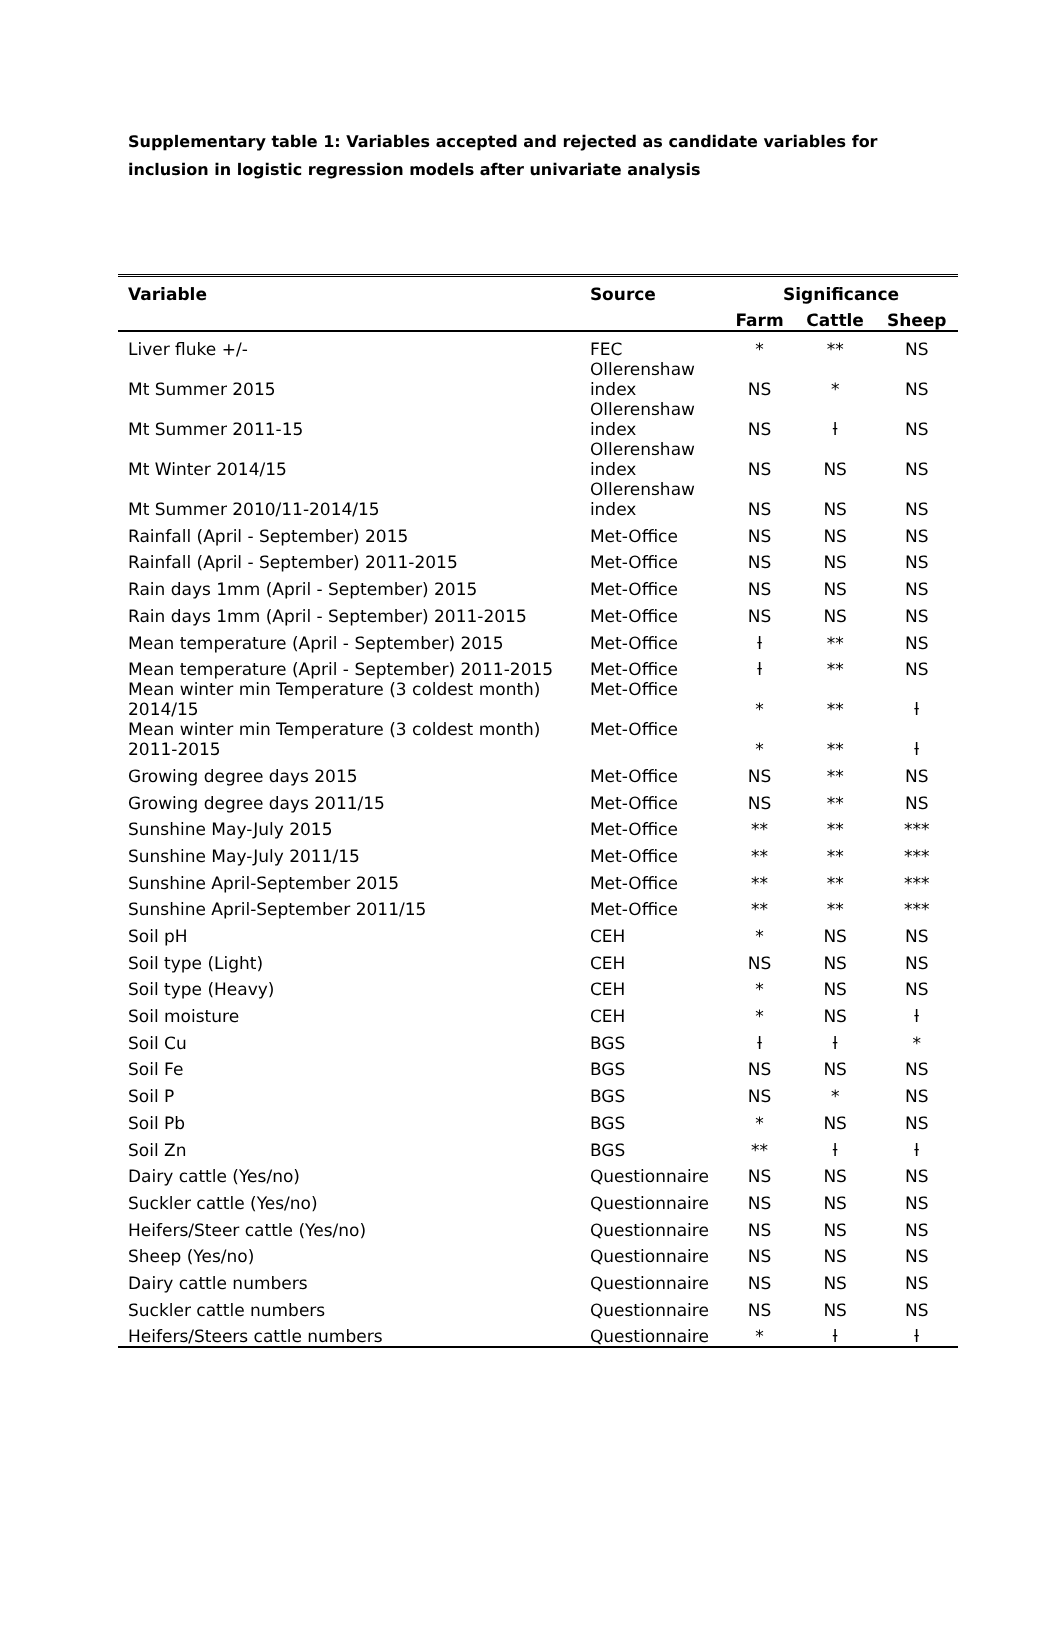Supplementary table 1: Variables accepted and rejected as candidate variables for inclusion in logistic regression models after univariate analysis
| Variable | Source | Significance | | |
| --- | --- | --- | --- | --- |
| | | Farm | Cattle | Sheep |
| Liver fluke +/- | FEC | * | ** | NS |
| Mt Summer 2015 | Ollerenshaw index | NS | * | NS |
| Mt Summer 2011-15 | Ollerenshaw index | NS | ƚ | NS |
| Mt Winter 2014/15 | Ollerenshaw index | NS | NS | NS |
| Mt Summer 2010/11-2014/15 | Ollerenshaw index | NS | NS | NS |
| Rainfall (April - September) 2015 | Met-Office | NS | NS | NS |
| Rainfall (April - September) 2011-2015 | Met-Office | NS | NS | NS |
| Rain days 1mm (April - September) 2015 | Met-Office | NS | NS | NS |
| Rain days 1mm (April - September) 2011-2015 | Met-Office | NS | NS | NS |
| Mean temperature (April - September) 2015 | Met-Office | ƚ | ** | NS |
| Mean temperature (April - September) 2011-2015 | Met-Office | ƚ | ** | NS |
| Mean winter min Temperature (3 coldest month) 2014/15 | Met-Office | * | ** | ƚ |
| Mean winter min Temperature (3 coldest month) 2011-2015 | Met-Office | * | ** | ƚ |
| Growing degree days 2015 | Met-Office | NS | ** | NS |
| Growing degree days 2011/15 | Met-Office | NS | ** | NS |
| Sunshine May-July 2015 | Met-Office | ** | ** | *** |
| Sunshine May-July 2011/15 | Met-Office | ** | ** | *** |
| Sunshine April-September 2015 | Met-Office | ** | ** | *** |
| Sunshine April-September 2011/15 | Met-Office | ** | ** | *** |
| Soil pH | CEH | * | NS | NS |
| Soil type (Light) | CEH | NS | NS | NS |
| Soil type (Heavy) | CEH | * | NS | NS |
| Soil moisture | CEH | * | NS | ƚ |
| Soil Cu | BGS | ƚ | ƚ | * |
| Soil Fe | BGS | NS | NS | NS |
| Soil P | BGS | NS | * | NS |
| Soil Pb | BGS | * | NS | NS |
| Soil Zn | BGS | ** | ƚ | ƚ |
| Dairy cattle (Yes/no) | Questionnaire | NS | NS | NS |
| Suckler cattle (Yes/no) | Questionnaire | NS | NS | NS |
| Heifers/Steer cattle (Yes/no) | Questionnaire | NS | NS | NS |
| Sheep (Yes/no) | Questionnaire | NS | NS | NS |
| Dairy cattle numbers | Questionnaire | NS | NS | NS |
| Suckler cattle numbers | Questionnaire | NS | NS | NS |
| Heifers/Steers cattle numbers | Questionnaire | * | ƚ | ƚ |